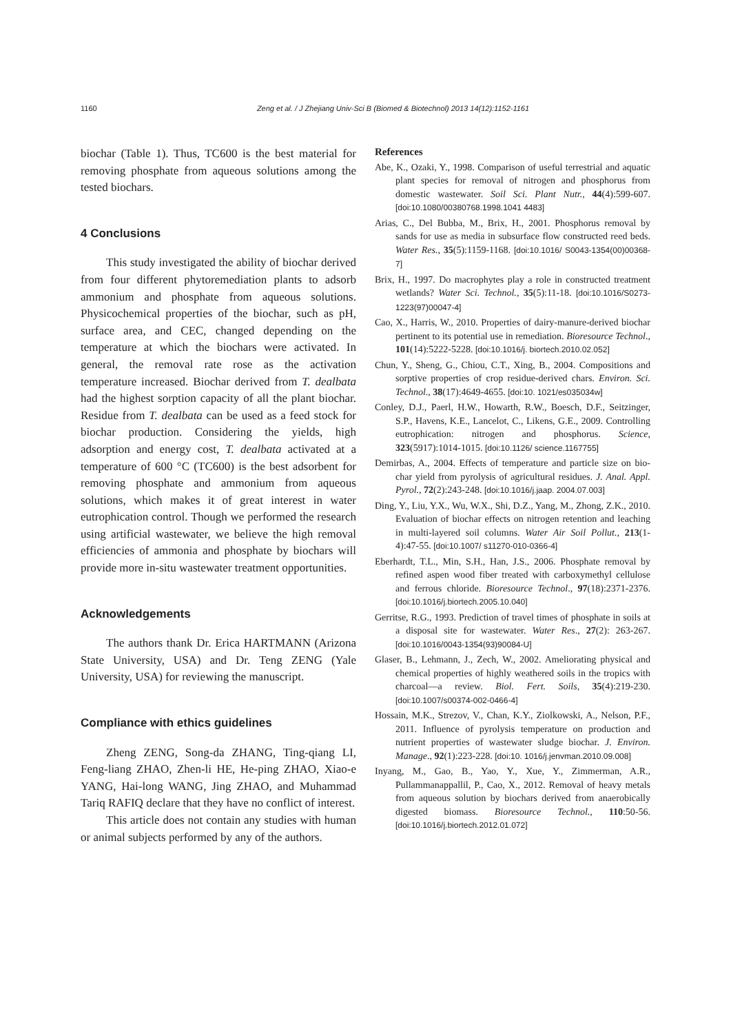1160 Zeng et al. / J Zhejiang Univ-Sci B (Biomed & Biotechnol) 2013 14(12):1152-1161
biochar (Table 1). Thus, TC600 is the best material for removing phosphate from aqueous solutions among the tested biochars.
4 Conclusions
This study investigated the ability of biochar derived from four different phytoremediation plants to adsorb ammonium and phosphate from aqueous solutions. Physicochemical properties of the biochar, such as pH, surface area, and CEC, changed depending on the temperature at which the biochars were activated. In general, the removal rate rose as the activation temperature increased. Biochar derived from T. dealbata had the highest sorption capacity of all the plant biochar. Residue from T. dealbata can be used as a feed stock for biochar production. Considering the yields, high adsorption and energy cost, T. dealbata activated at a temperature of 600 °C (TC600) is the best adsorbent for removing phosphate and ammonium from aqueous solutions, which makes it of great interest in water eutrophication control. Though we performed the research using artificial wastewater, we believe the high removal efficiencies of ammonia and phosphate by biochars will provide more in-situ wastewater treatment opportunities.
Acknowledgements
The authors thank Dr. Erica HARTMANN (Arizona State University, USA) and Dr. Teng ZENG (Yale University, USA) for reviewing the manuscript.
Compliance with ethics guidelines
Zheng ZENG, Song-da ZHANG, Ting-qiang LI, Feng-liang ZHAO, Zhen-li HE, He-ping ZHAO, Xiao-e YANG, Hai-long WANG, Jing ZHAO, and Muhammad Tariq RAFIQ declare that they have no conflict of interest.
This article does not contain any studies with human or animal subjects performed by any of the authors.
References
Abe, K., Ozaki, Y., 1998. Comparison of useful terrestrial and aquatic plant species for removal of nitrogen and phosphorus from domestic wastewater. Soil Sci. Plant Nutr., 44(4):599-607. [doi:10.1080/00380768.1998.1041 4483]
Arias, C., Del Bubba, M., Brix, H., 2001. Phosphorus removal by sands for use as media in subsurface flow constructed reed beds. Water Res., 35(5):1159-1168. [doi:10.1016/ S0043-1354(00)00368-7]
Brix, H., 1997. Do macrophytes play a role in constructed treatment wetlands? Water Sci. Technol., 35(5):11-18. [doi:10.1016/S0273-1223(97)00047-4]
Cao, X., Harris, W., 2010. Properties of dairy-manure-derived biochar pertinent to its potential use in remediation. Bioresource Technol., 101(14):5222-5228. [doi:10.1016/j. biortech.2010.02.052]
Chun, Y., Sheng, G., Chiou, C.T., Xing, B., 2004. Compositions and sorptive properties of crop residue-derived chars. Environ. Sci. Technol., 38(17):4649-4655. [doi:10. 1021/es035034w]
Conley, D.J., Paerl, H.W., Howarth, R.W., Boesch, D.F., Seitzinger, S.P., Havens, K.E., Lancelot, C., Likens, G.E., 2009. Controlling eutrophication: nitrogen and phosphorus. Science, 323(5917):1014-1015. [doi:10.1126/ science.1167755]
Demirbas, A., 2004. Effects of temperature and particle size on bio-char yield from pyrolysis of agricultural residues. J. Anal. Appl. Pyrol., 72(2):243-248. [doi:10.1016/j.jaap. 2004.07.003]
Ding, Y., Liu, Y.X., Wu, W.X., Shi, D.Z., Yang, M., Zhong, Z.K., 2010. Evaluation of biochar effects on nitrogen retention and leaching in multi-layered soil columns. Water Air Soil Pollut., 213(1-4):47-55. [doi:10.1007/ s11270-010-0366-4]
Eberhardt, T.L., Min, S.H., Han, J.S., 2006. Phosphate removal by refined aspen wood fiber treated with carboxymethyl cellulose and ferrous chloride. Bioresource Technol., 97(18):2371-2376. [doi:10.1016/j.biortech.2005.10.040]
Gerritse, R.G., 1993. Prediction of travel times of phosphate in soils at a disposal site for wastewater. Water Res., 27(2): 263-267. [doi:10.1016/0043-1354(93)90084-U]
Glaser, B., Lehmann, J., Zech, W., 2002. Ameliorating physical and chemical properties of highly weathered soils in the tropics with charcoal—a review. Biol. Fert. Soils, 35(4):219-230. [doi:10.1007/s00374-002-0466-4]
Hossain, M.K., Strezov, V., Chan, K.Y., Ziolkowski, A., Nelson, P.F., 2011. Influence of pyrolysis temperature on production and nutrient properties of wastewater sludge biochar. J. Environ. Manage., 92(1):223-228. [doi:10. 1016/j.jenvman.2010.09.008]
Inyang, M., Gao, B., Yao, Y., Xue, Y., Zimmerman, A.R., Pullammanappallil, P., Cao, X., 2012. Removal of heavy metals from aqueous solution by biochars derived from anaerobically digested biomass. Bioresource Technol., 110:50-56. [doi:10.1016/j.biortech.2012.01.072]